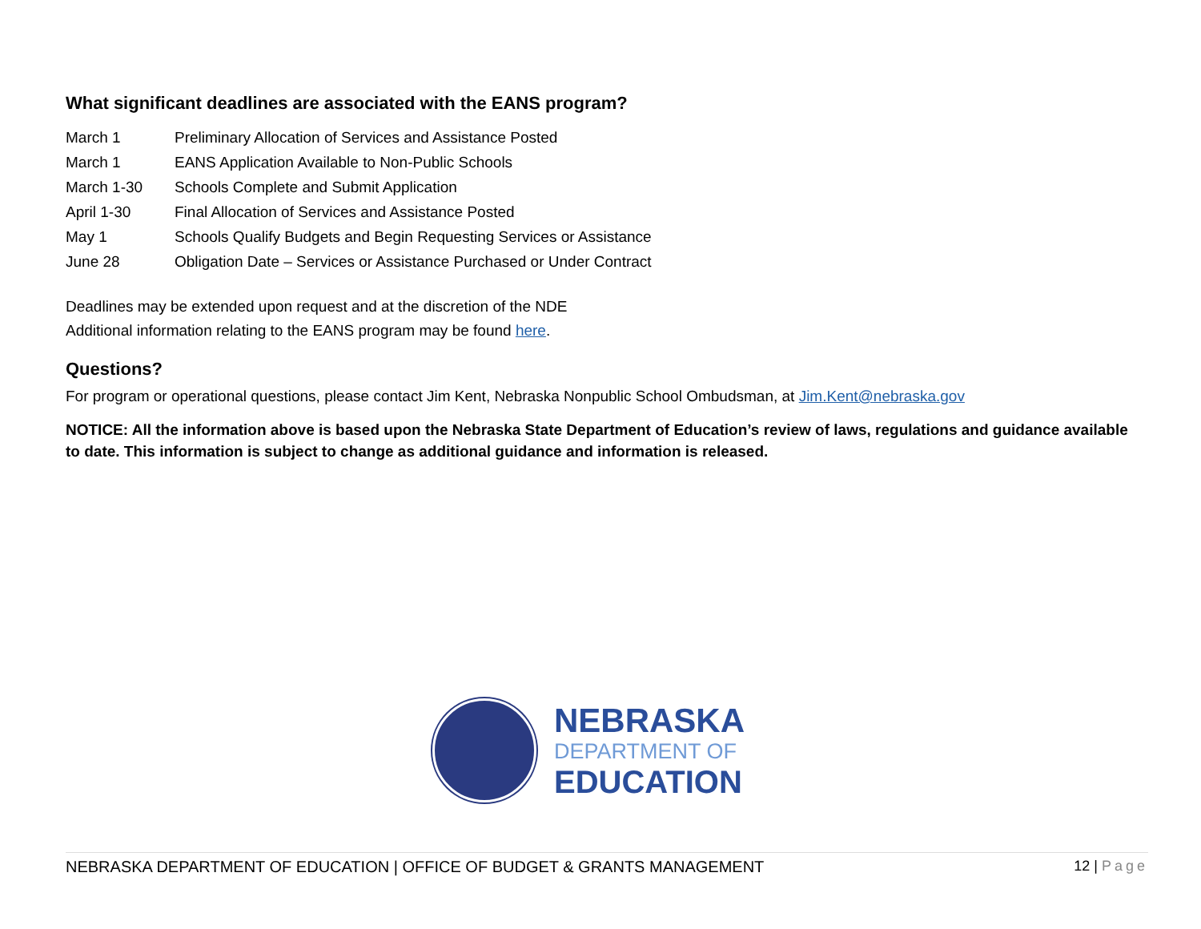What significant deadlines are associated with the EANS program?
| March 1 | Preliminary Allocation of Services and Assistance Posted |
| March 1 | EANS Application Available to Non-Public Schools |
| March 1-30 | Schools Complete and Submit Application |
| April 1-30 | Final Allocation of Services and Assistance Posted |
| May 1 | Schools Qualify Budgets and Begin Requesting Services or Assistance |
| June 28 | Obligation Date – Services or Assistance Purchased or Under Contract |
Deadlines may be extended upon request and at the discretion of the NDE
Additional information relating to the EANS program may be found here.
Questions?
For program or operational questions, please contact Jim Kent, Nebraska Nonpublic School Ombudsman, at Jim.Kent@nebraska.gov
NOTICE: All the information above is based upon the Nebraska State Department of Education’s review of laws, regulations and guidance available to date. This information is subject to change as additional guidance and information is released.
NEBRASKA
DEPARTMENT OF
EDUCATION
NEBRASKA DEPARTMENT OF EDUCATION | OFFICE OF BUDGET & GRANTS MANAGEMENT 12 | Page